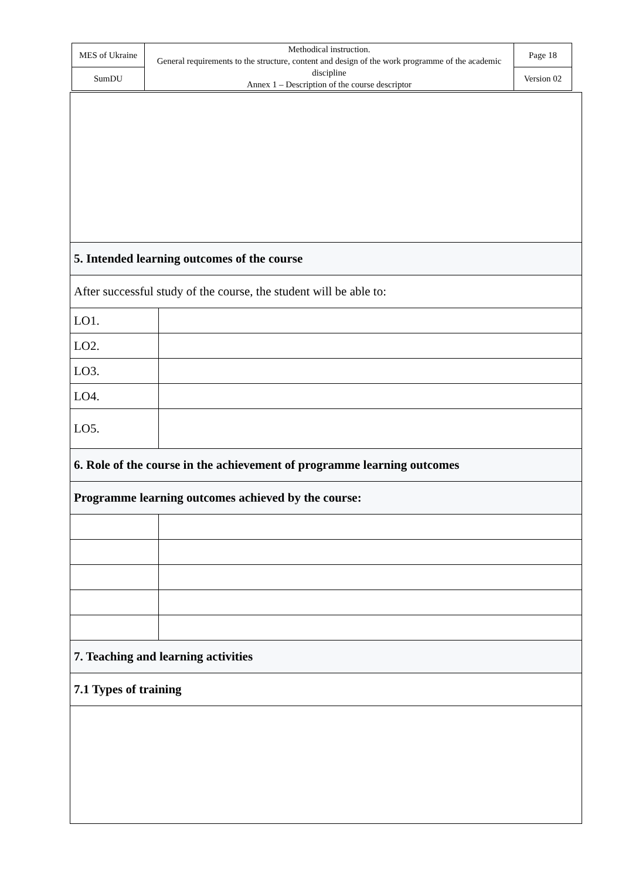| MES of Ukraine | Methodical instruction. General requirements to the structure, content and design of the work programme of the academic discipline Annex 1 – Description of the course descriptor | Page 18 |
| SumDU | | Version 02 |
| 5. Intended learning outcomes of the course | |
| After successful study of the course, the student will be able to: | |
| LO1. | |
| LO2. | |
| LO3. | |
| LO4. | |
| LO5. | |
| 6. Role of the course in the achievement of programme learning outcomes | |
| Programme learning outcomes achieved by the course: | |
| 7. Teaching and learning activities | |
| 7.1 Types of training | |